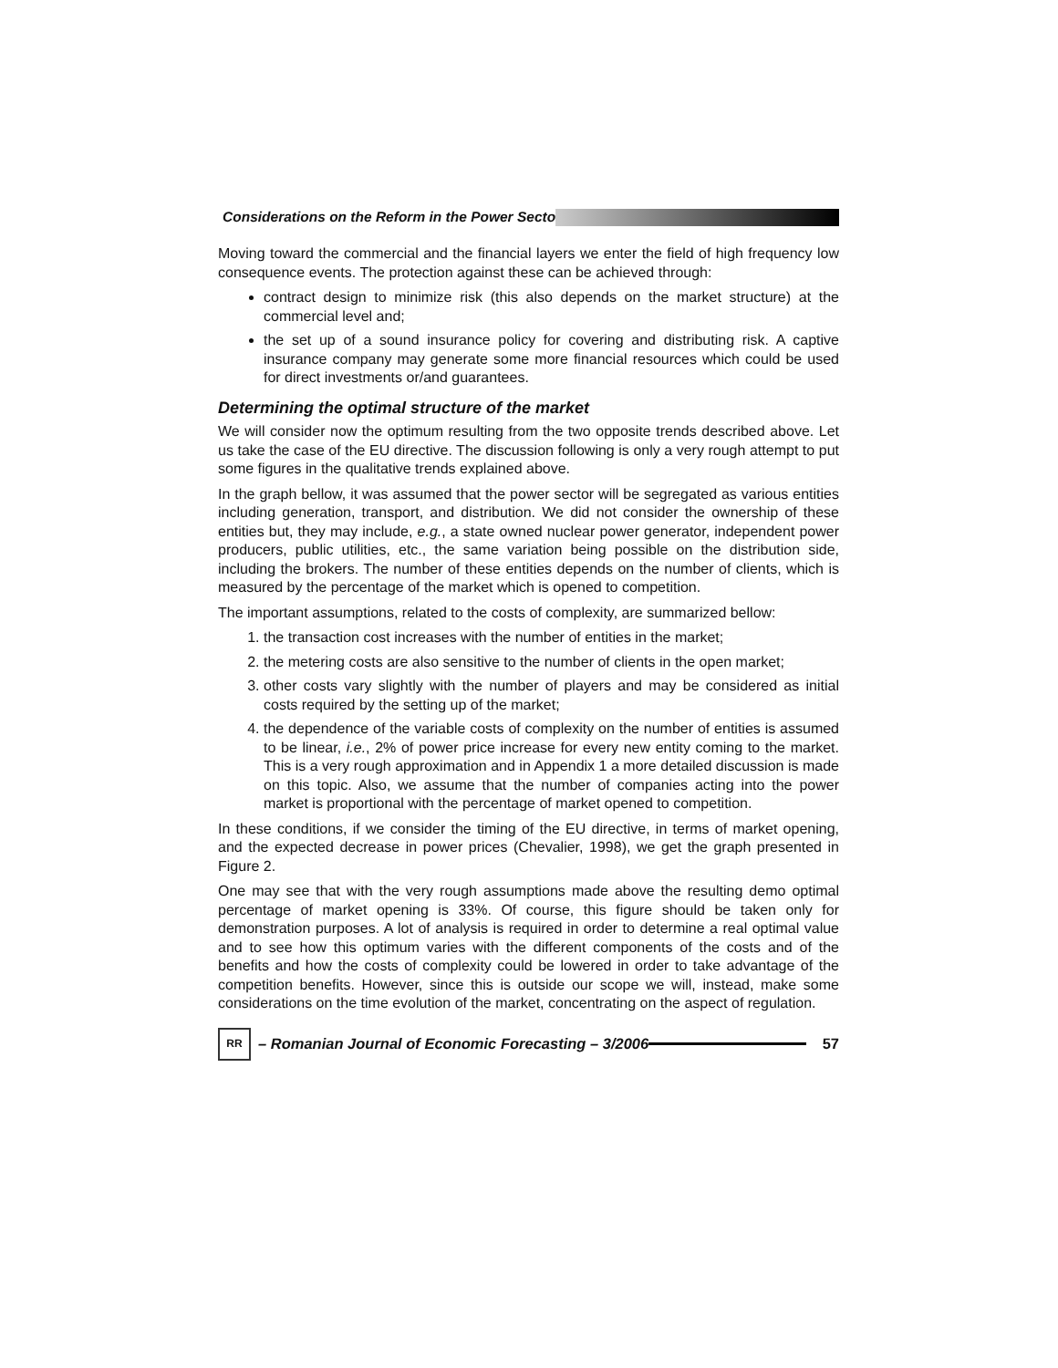Considerations on the Reform in the Power Secto
Moving toward the commercial and the financial layers we enter the field of high frequency low consequence events. The protection against these can be achieved through:
contract design to minimize risk (this also depends on the market structure) at the commercial level and;
the set up of a sound insurance policy for covering and distributing risk. A captive insurance company may generate some more financial resources which could be used for direct investments or/and guarantees.
Determining the optimal structure of the market
We will consider now the optimum resulting from the two opposite trends described above. Let us take the case of the EU directive. The discussion following is only a very rough attempt to put some figures in the qualitative trends explained above.
In the graph bellow, it was assumed that the power sector will be segregated as various entities including generation, transport, and distribution. We did not consider the ownership of these entities but, they may include, e.g., a state owned nuclear power generator, independent power producers, public utilities, etc., the same variation being possible on the distribution side, including the brokers. The number of these entities depends on the number of clients, which is measured by the percentage of the market which is opened to competition.
The important assumptions, related to the costs of complexity, are summarized bellow:
1. the transaction cost increases with the number of entities in the market;
2. the metering costs are also sensitive to the number of clients in the open market;
3. other costs vary slightly with the number of players and may be considered as initial costs required by the setting up of the market;
4. the dependence of the variable costs of complexity on the number of entities is assumed to be linear, i.e., 2% of power price increase for every new entity coming to the market. This is a very rough approximation and in Appendix 1 a more detailed discussion is made on this topic. Also, we assume that the number of companies acting into the power market is proportional with the percentage of market opened to competition.
In these conditions, if we consider the timing of the EU directive, in terms of market opening, and the expected decrease in power prices (Chevalier, 1998), we get the graph presented in Figure 2.
One may see that with the very rough assumptions made above the resulting demo optimal percentage of market opening is 33%. Of course, this figure should be taken only for demonstration purposes. A lot of analysis is required in order to determine a real optimal value and to see how this optimum varies with the different components of the costs and of the benefits and how the costs of complexity could be lowered in order to take advantage of the competition benefits. However, since this is outside our scope we will, instead, make some considerations on the time evolution of the market, concentrating on the aspect of regulation.
RR
– Romanian Journal of Economic Forecasting – 3/2006
57